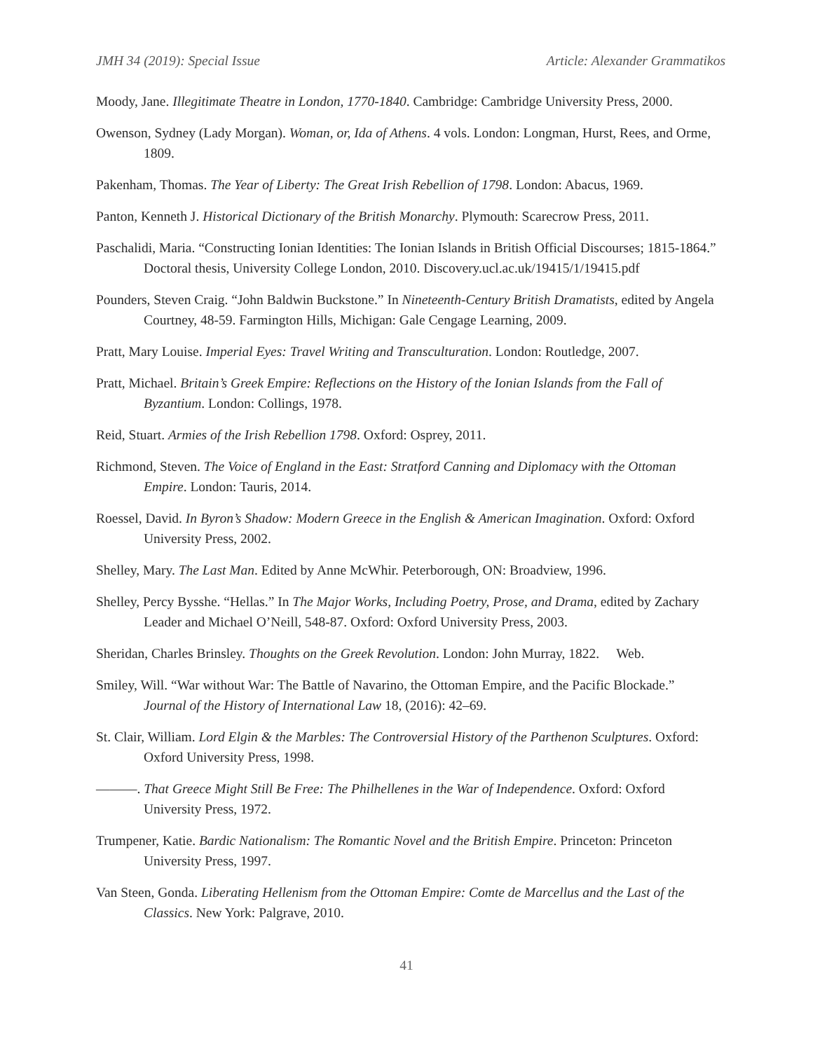JMH 34 (2019): Special Issue Article: Alexander Grammatikos
Moody, Jane. Illegitimate Theatre in London, 1770-1840. Cambridge: Cambridge University Press, 2000.
Owenson, Sydney (Lady Morgan). Woman, or, Ida of Athens. 4 vols. London: Longman, Hurst, Rees, and Orme, 1809.
Pakenham, Thomas. The Year of Liberty: The Great Irish Rebellion of 1798. London: Abacus, 1969.
Panton, Kenneth J. Historical Dictionary of the British Monarchy. Plymouth: Scarecrow Press, 2011.
Paschalidi, Maria. “Constructing Ionian Identities: The Ionian Islands in British Official Discourses; 1815-1864.” Doctoral thesis, University College London, 2010. Discovery.ucl.ac.uk/19415/1/19415.pdf
Pounders, Steven Craig. “John Baldwin Buckstone.” In Nineteenth-Century British Dramatists, edited by Angela Courtney, 48-59. Farmington Hills, Michigan: Gale Cengage Learning, 2009.
Pratt, Mary Louise. Imperial Eyes: Travel Writing and Transculturation. London: Routledge, 2007.
Pratt, Michael. Britain’s Greek Empire: Reflections on the History of the Ionian Islands from the Fall of Byzantium. London: Collings, 1978.
Reid, Stuart. Armies of the Irish Rebellion 1798. Oxford: Osprey, 2011.
Richmond, Steven. The Voice of England in the East: Stratford Canning and Diplomacy with the Ottoman Empire. London: Tauris, 2014.
Roessel, David. In Byron’s Shadow: Modern Greece in the English & American Imagination. Oxford: Oxford University Press, 2002.
Shelley, Mary. The Last Man. Edited by Anne McWhir. Peterborough, ON: Broadview, 1996.
Shelley, Percy Bysshe. “Hellas.” In The Major Works, Including Poetry, Prose, and Drama, edited by Zachary Leader and Michael O’Neill, 548-87. Oxford: Oxford University Press, 2003.
Sheridan, Charles Brinsley. Thoughts on the Greek Revolution. London: John Murray, 1822. Web.
Smiley, Will. “War without War: The Battle of Navarino, the Ottoman Empire, and the Pacific Blockade.” Journal of the History of International Law 18, (2016): 42–69.
St. Clair, William. Lord Elgin & the Marbles: The Controversial History of the Parthenon Sculptures. Oxford: Oxford University Press, 1998.
———. That Greece Might Still Be Free: The Philhellenes in the War of Independence. Oxford: Oxford University Press, 1972.
Trumpener, Katie. Bardic Nationalism: The Romantic Novel and the British Empire. Princeton: Princeton University Press, 1997.
Van Steen, Gonda. Liberating Hellenism from the Ottoman Empire: Comte de Marcellus and the Last of the Classics. New York: Palgrave, 2010.
41